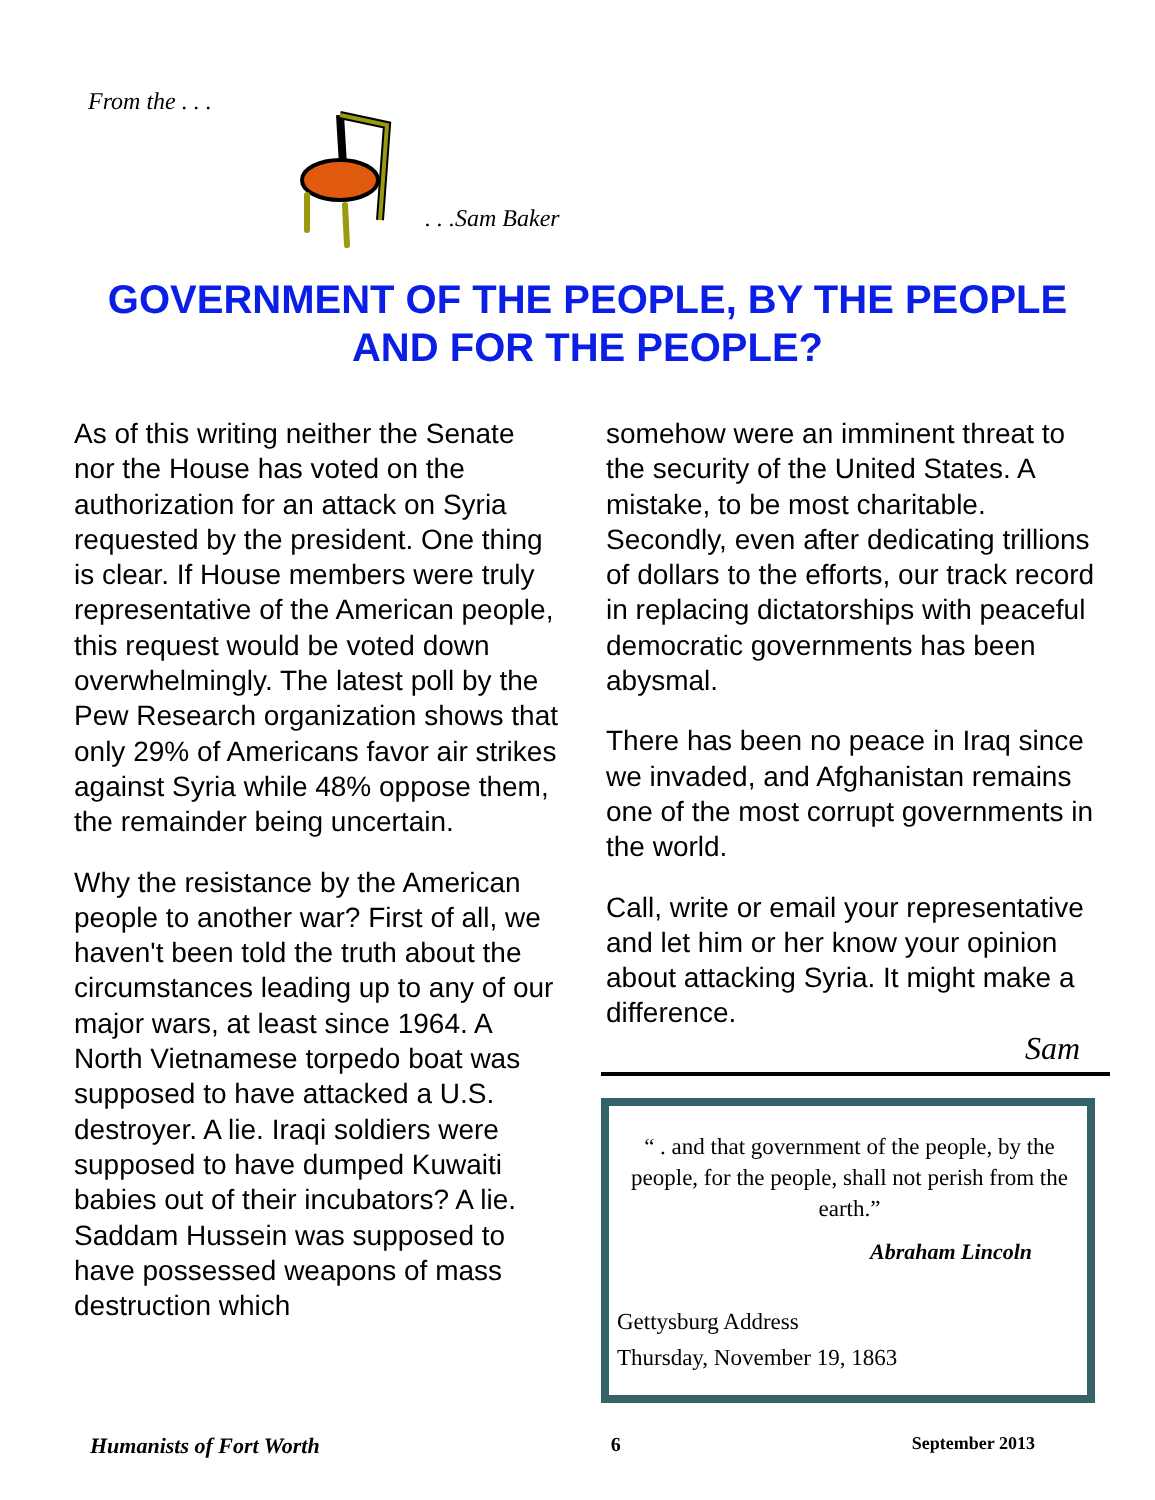From the . . .
. . .Sam Baker
GOVERNMENT OF THE PEOPLE, BY THE PEOPLE AND FOR THE PEOPLE?
As of this writing neither the Senate nor the House has voted on the authorization for an attack on Syria requested by the president. One thing is clear. If House members were truly representative of the American people, this request would be voted down overwhelmingly. The latest poll by the Pew Research organization shows that only 29% of Americans favor air strikes against Syria while 48% oppose them, the remainder being uncertain.
Why the resistance by the American people to another war? First of all, we haven't been told the truth about the circumstances leading up to any of our major wars, at least since 1964. A North Vietnamese torpedo boat was supposed to have attacked a U.S. destroyer. A lie. Iraqi soldiers were supposed to have dumped Kuwaiti babies out of their incubators? A lie. Saddam Hussein was supposed to have possessed weapons of mass destruction which
somehow were an imminent threat to the security of the United States. A mistake, to be most charitable. Secondly, even after dedicating trillions of dollars to the efforts, our track record in replacing dictatorships with peaceful democratic governments has been abysmal.
There has been no peace in Iraq since we invaded, and Afghanistan remains one of the most corrupt governments in the world.
Call, write or email your representative and let him or her know your opinion about attacking Syria. It might make a difference.
Sam
“ . and that government of the people, by the people, for the people, shall not perish from the earth.”
Abraham Lincoln
Gettysburg Address
Thursday, November 19, 1863
Humanists of Fort Worth 6 September 2013